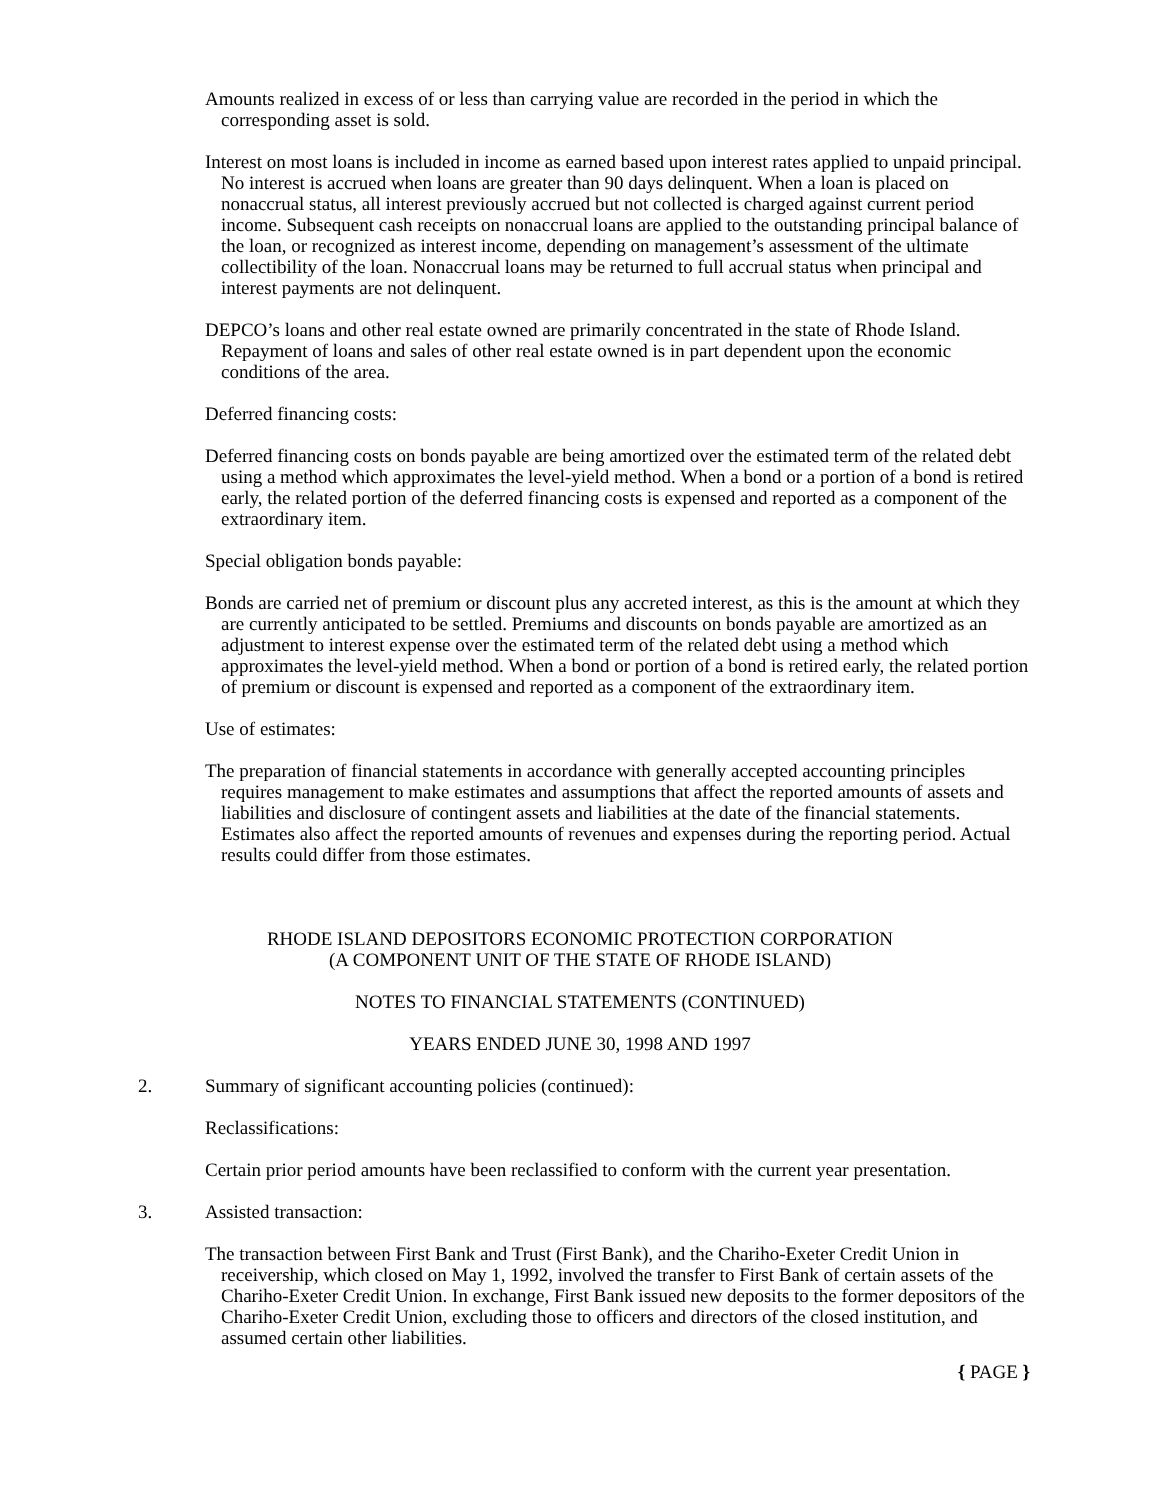Amounts realized in excess of or less than carrying value are recorded in the period in which the corresponding asset is sold.
Interest on most loans is included in income as earned based upon interest rates applied to unpaid principal. No interest is accrued when loans are greater than 90 days delinquent. When a loan is placed on nonaccrual status, all interest previously accrued but not collected is charged against current period income. Subsequent cash receipts on nonaccrual loans are applied to the outstanding principal balance of the loan, or recognized as interest income, depending on management’s assessment of the ultimate collectibility of the loan. Nonaccrual loans may be returned to full accrual status when principal and interest payments are not delinquent.
DEPCO’s loans and other real estate owned are primarily concentrated in the state of Rhode Island. Repayment of loans and sales of other real estate owned is in part dependent upon the economic conditions of the area.
Deferred financing costs:
Deferred financing costs on bonds payable are being amortized over the estimated term of the related debt using a method which approximates the level-yield method. When a bond or a portion of a bond is retired early, the related portion of the deferred financing costs is expensed and reported as a component of the extraordinary item.
Special obligation bonds payable:
Bonds are carried net of premium or discount plus any accreted interest, as this is the amount at which they are currently anticipated to be settled. Premiums and discounts on bonds payable are amortized as an adjustment to interest expense over the estimated term of the related debt using a method which approximates the level-yield method. When a bond or portion of a bond is retired early, the related portion of premium or discount is expensed and reported as a component of the extraordinary item.
Use of estimates:
The preparation of financial statements in accordance with generally accepted accounting principles requires management to make estimates and assumptions that affect the reported amounts of assets and liabilities and disclosure of contingent assets and liabilities at the date of the financial statements. Estimates also affect the reported amounts of revenues and expenses during the reporting period. Actual results could differ from those estimates.
RHODE ISLAND DEPOSITORS ECONOMIC PROTECTION CORPORATION
(A COMPONENT UNIT OF THE STATE OF RHODE ISLAND)
NOTES TO FINANCIAL STATEMENTS (CONTINUED)
YEARS ENDED JUNE 30, 1998 AND 1997
2. Summary of significant accounting policies (continued):
Reclassifications:
Certain prior period amounts have been reclassified to conform with the current year presentation.
3. Assisted transaction:
The transaction between First Bank and Trust (First Bank), and the Chariho-Exeter Credit Union in receivership, which closed on May 1, 1992, involved the transfer to First Bank of certain assets of the Chariho-Exeter Credit Union. In exchange, First Bank issued new deposits to the former depositors of the Chariho-Exeter Credit Union, excluding those to officers and directors of the closed institution, and assumed certain other liabilities.
{ PAGE }